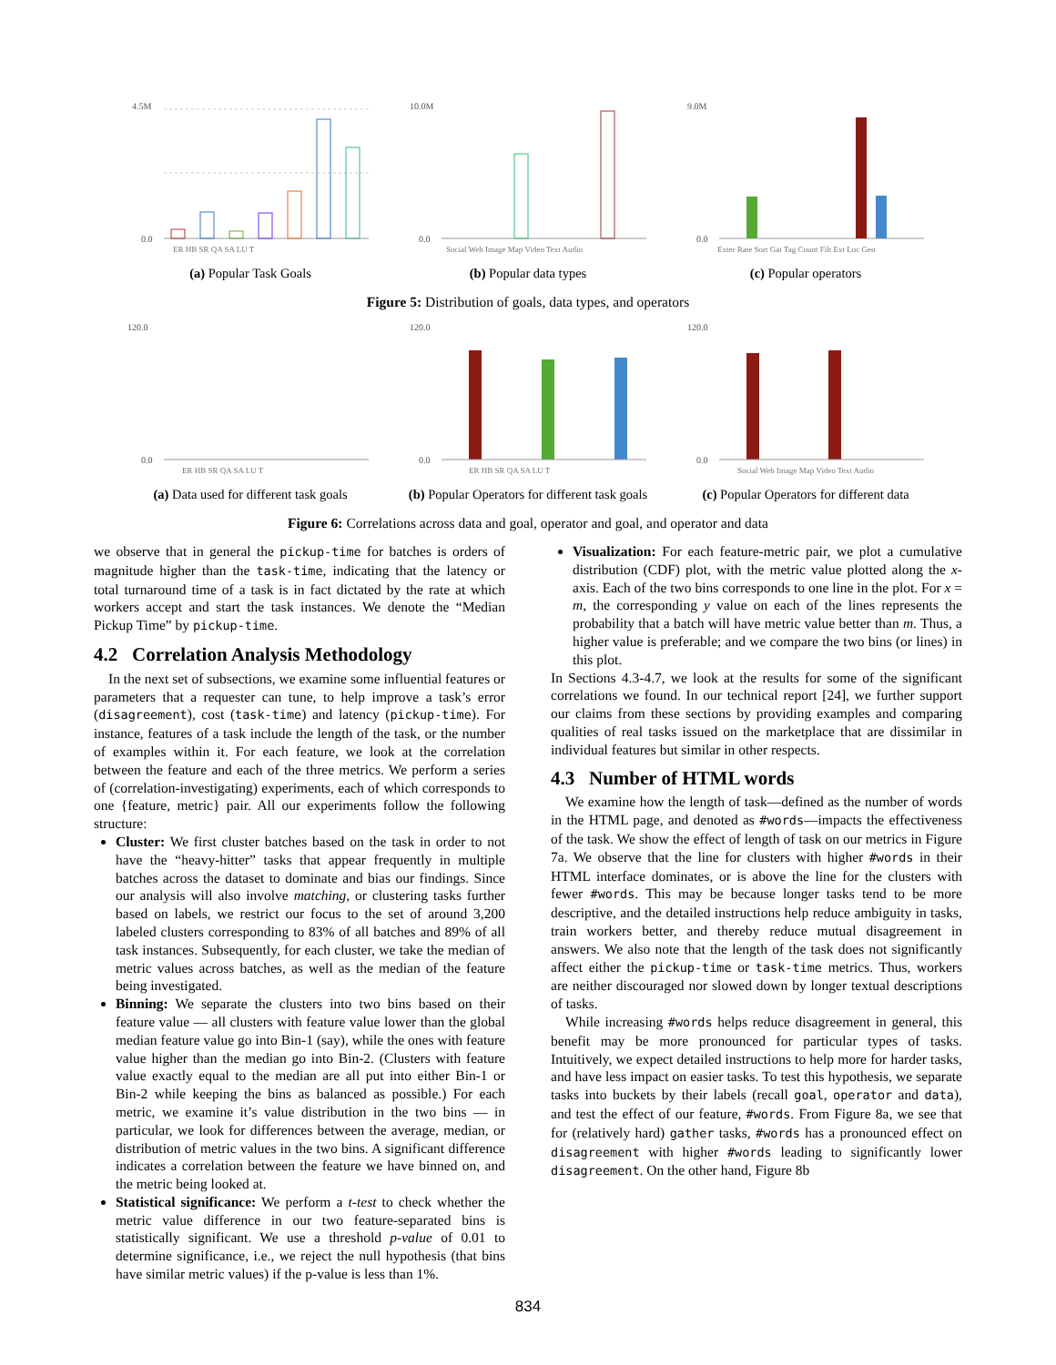4.5M
0.0
ER HB SR QA SA LU T
10.0M
0.0
Social Web Image Map Video Text Audio
9.0M
0.0
Exter Rate Sort Gat Tag Count Filt Ext Loc Gen
(a) Popular Task Goals (b) Popular data types (c) Popular operators
Figure 5: Distribution of goals, data types, and operators
120.0
0.0
ER HB SR QA SA LU T
120.0
0.0
ER HB SR QA SA LU T
120.0
0.0
Social Web Image Map Video Text Audio
(a) Data used for different task goals
(b) Popular Operators for different task goals
(c) Popular Operators for different data
Figure 6: Correlations across data and goal, operator and goal, and operator and data
we observe that in general the pickup-time for batches is orders of magnitude higher than the task-time, indicating that the latency or total turnaround time of a task is in fact dictated by the rate at which workers accept and start the task instances. We denote the “Median Pickup Time” by pickup-time.
4.2 Correlation Analysis Methodology
In the next set of subsections, we examine some influential features or parameters that a requester can tune, to help improve a task’s error (disagreement), cost (task-time) and latency (pickup-time). For instance, features of a task include the length of the task, or the number of examples within it. For each feature, we look at the correlation between the feature and each of the three metrics. We perform a series of (correlation-investigating) experiments, each of which corresponds to one {feature, metric} pair. All our experiments follow the following structure:
Cluster: We first cluster batches based on the task in order to not have the “heavy-hitter” tasks that appear frequently in multiple batches across the dataset to dominate and bias our findings. Since our analysis will also involve matching, or clustering tasks further based on labels, we restrict our focus to the set of around 3,200 labeled clusters corresponding to 83% of all batches and 89% of all task instances. Subsequently, for each cluster, we take the median of metric values across batches, as well as the median of the feature being investigated.
Binning: We separate the clusters into two bins based on their feature value — all clusters with feature value lower than the global median feature value go into Bin-1 (say), while the ones with feature value higher than the median go into Bin-2. (Clusters with feature value exactly equal to the median are all put into either Bin-1 or Bin-2 while keeping the bins as balanced as possible.) For each metric, we examine it’s value distribution in the two bins — in particular, we look for differences between the average, median, or distribution of metric values in the two bins. A significant difference indicates a correlation between the feature we have binned on, and the metric being looked at.
Statistical significance: We perform a t-test to check whether the metric value difference in our two feature-separated bins is statistically significant. We use a threshold p-value of 0.01 to determine significance, i.e., we reject the null hypothesis (that bins have similar metric values) if the p-value is less than 1%.
Visualization: For each feature-metric pair, we plot a cumulative distribution (CDF) plot, with the metric value plotted along the x-axis. Each of the two bins corresponds to one line in the plot. For x = m, the corresponding y value on each of the lines represents the probability that a batch will have metric value better than m. Thus, a higher value is preferable; and we compare the two bins (or lines) in this plot.
In Sections 4.3-4.7, we look at the results for some of the significant correlations we found. In our technical report [24], we further support our claims from these sections by providing examples and comparing qualities of real tasks issued on the marketplace that are dissimilar in individual features but similar in other respects.
4.3 Number of HTML words
We examine how the length of task—defined as the number of words in the HTML page, and denoted as #words—impacts the effectiveness of the task. We show the effect of length of task on our metrics in Figure 7a. We observe that the line for clusters with higher #words in their HTML interface dominates, or is above the line for the clusters with fewer #words. This may be because longer tasks tend to be more descriptive, and the detailed instructions help reduce ambiguity in tasks, train workers better, and thereby reduce mutual disagreement in answers. We also note that the length of the task does not significantly affect either the pickup-time or task-time metrics. Thus, workers are neither discouraged nor slowed down by longer textual descriptions of tasks.
While increasing #words helps reduce disagreement in general, this benefit may be more pronounced for particular types of tasks. Intuitively, we expect detailed instructions to help more for harder tasks, and have less impact on easier tasks. To test this hypothesis, we separate tasks into buckets by their labels (recall goal, operator and data), and test the effect of our feature, #words. From Figure 8a, we see that for (relatively hard) gather tasks, #words has a pronounced effect on disagreement with higher #words leading to significantly lower disagreement. On the other hand, Figure 8b
834